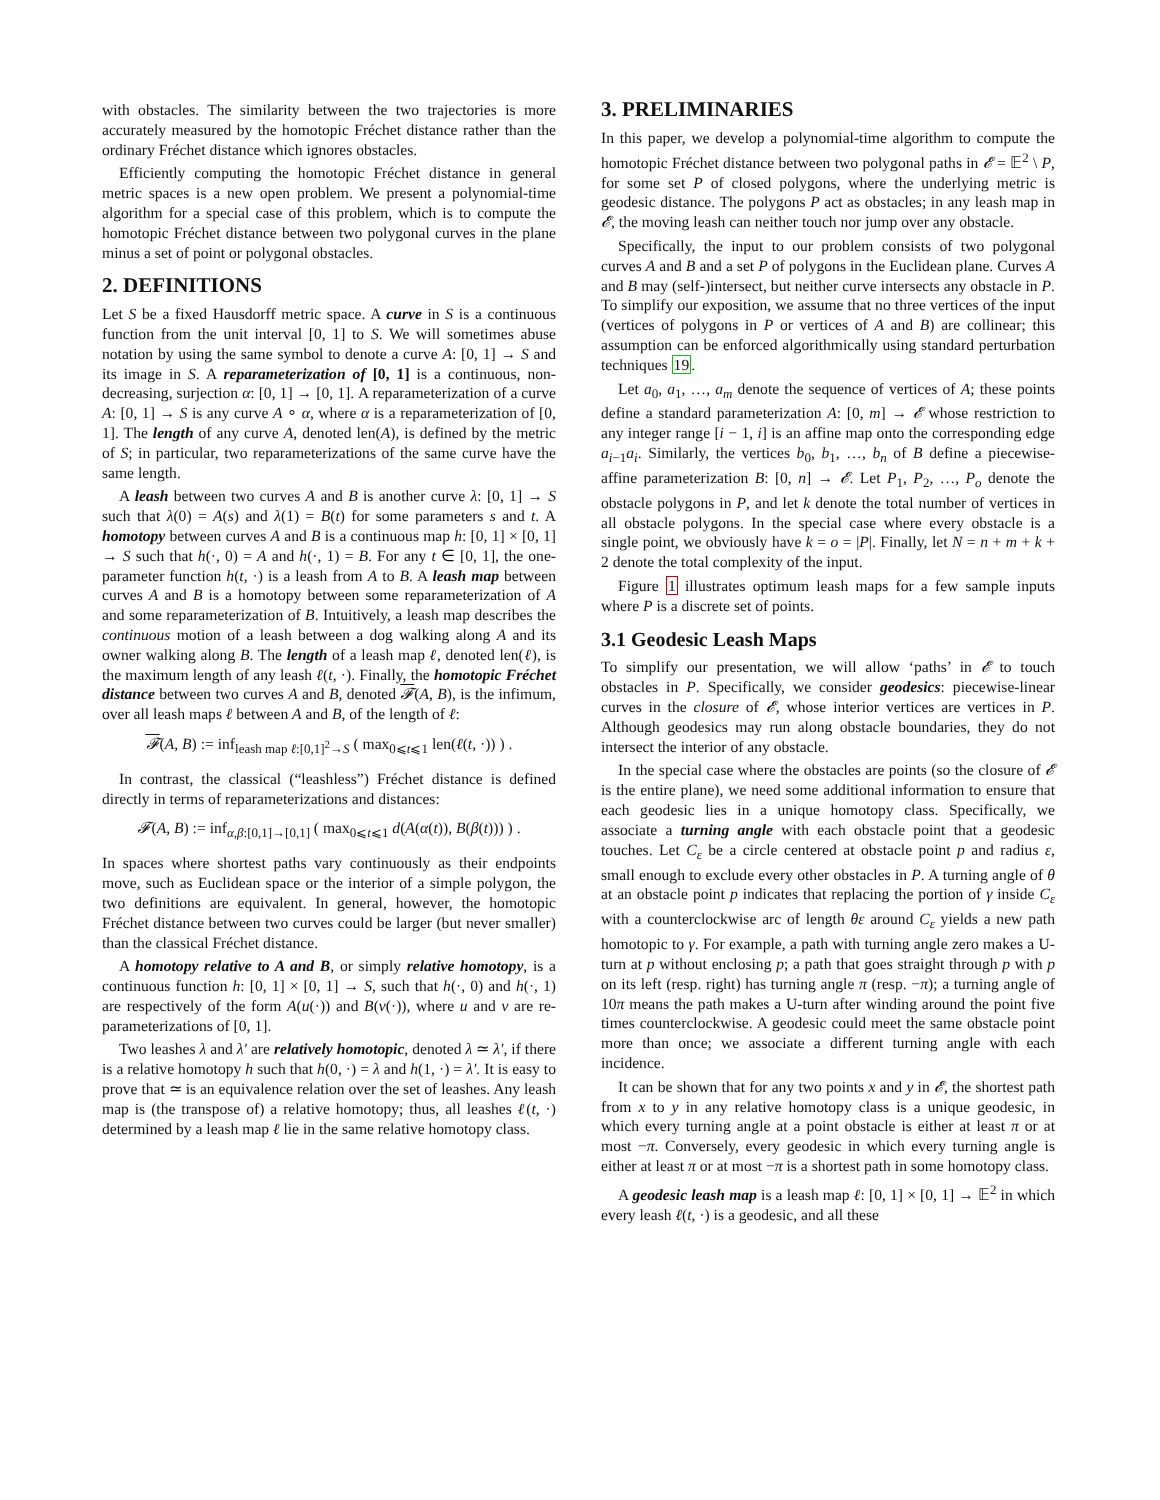with obstacles. The similarity between the two trajectories is more accurately measured by the homotopic Fréchet distance rather than the ordinary Fréchet distance which ignores obstacles.
Efficiently computing the homotopic Fréchet distance in general metric spaces is a new open problem. We present a polynomial-time algorithm for a special case of this problem, which is to compute the homotopic Fréchet distance between two polygonal curves in the plane minus a set of point or polygonal obstacles.
2. DEFINITIONS
Let S be a fixed Hausdorff metric space. A curve in S is a continuous function from the unit interval [0, 1] to S. We will sometimes abuse notation by using the same symbol to denote a curve A: [0, 1] → S and its image in S. A reparameterization of [0, 1] is a continuous, non-decreasing, surjection α: [0, 1] → [0, 1]. A reparameterization of a curve A: [0, 1] → S is any curve A ∘ α, where α is a reparameterization of [0, 1]. The length of any curve A, denoted len(A), is defined by the metric of S; in particular, two reparameterizations of the same curve have the same length.
A leash between two curves A and B is another curve λ: [0, 1] → S such that λ(0) = A(s) and λ(1) = B(t) for some parameters s and t. A homotopy between curves A and B is a continuous map h: [0, 1] × [0, 1] → S such that h(·, 0) = A and h(·, 1) = B. For any t ∈ [0, 1], the one-parameter function h(t, ·) is a leash from A to B. A leash map between curves A and B is a homotopy between some reparameterization of A and some reparameterization of B. Intuitively, a leash map describes the continuous motion of a leash between a dog walking along A and its owner walking along B. The length of a leash map ℓ, denoted len(ℓ), is the maximum length of any leash ℓ(t, ·). Finally, the homotopic Fréchet distance between two curves A and B, denoted 𝓕(A, B), is the infimum, over all leash maps ℓ between A and B, of the length of ℓ:
𝓕(A, B) := inf<sub>leash map ℓ:[0,1]<sup>2</sup>→S</sub> ( max<sub>0⩽t⩽1</sub> len(ℓ(t, ·)) ) .
In contrast, the classical (“leashless”) Fréchet distance is defined directly in terms of reparameterizations and distances:
𝓕(A, B) := inf<sub>α,β:[0,1]→[0,1]</sub> ( max<sub>0⩽t⩽1</sub> d(A(α(t)), B(β(t))) ) .
In spaces where shortest paths vary continuously as their endpoints move, such as Euclidean space or the interior of a simple polygon, the two definitions are equivalent. In general, however, the homotopic Fréchet distance between two curves could be larger (but never smaller) than the classical Fréchet distance.
A homotopy relative to A and B, or simply relative homotopy, is a continuous function h: [0, 1] × [0, 1] → S, such that h(·, 0) and h(·, 1) are respectively of the form A(u(·)) and B(v(·)), where u and v are re-parameterizations of [0, 1].
Two leashes λ and λ′ are relatively homotopic, denoted λ ≃ λ′, if there is a relative homotopy h such that h(0, ·) = λ and h(1, ·) = λ′. It is easy to prove that ≃ is an equivalence relation over the set of leashes. Any leash map is (the transpose of) a relative homotopy; thus, all leashes ℓ(t, ·) determined by a leash map ℓ lie in the same relative homotopy class.
3. PRELIMINARIES
In this paper, we develop a polynomial-time algorithm to compute the homotopic Fréchet distance between two polygonal paths in 𝓔 = 𝔼<sup>2</sup> \ P, for some set P of closed polygons, where the underlying metric is geodesic distance. The polygons P act as obstacles; in any leash map in 𝓔, the moving leash can neither touch nor jump over any obstacle.
Specifically, the input to our problem consists of two polygonal curves A and B and a set P of polygons in the Euclidean plane. Curves A and B may (self-)intersect, but neither curve intersects any obstacle in P. To simplify our exposition, we assume that no three vertices of the input (vertices of polygons in P or vertices of A and B) are collinear; this assumption can be enforced algorithmically using standard perturbation techniques 19.
Let a<sub>0</sub>, a<sub>1</sub>, …, a<sub>m</sub> denote the sequence of vertices of A; these points define a standard parameterization A: [0, m] → 𝓔 whose restriction to any integer range [i − 1, i] is an affine map onto the corresponding edge a<sub>i−1</sub>a<sub>i</sub>. Similarly, the vertices b<sub>0</sub>, b<sub>1</sub>, …, b<sub>n</sub> of B define a piecewise-affine parameterization B: [0, n] → 𝓔. Let P<sub>1</sub>, P<sub>2</sub>, …, P<sub>o</sub> denote the obstacle polygons in P, and let k denote the total number of vertices in all obstacle polygons. In the special case where every obstacle is a single point, we obviously have k = o = |P|. Finally, let N = n + m + k + 2 denote the total complexity of the input.
Figure 1 illustrates optimum leash maps for a few sample inputs where P is a discrete set of points.
3.1 Geodesic Leash Maps
To simplify our presentation, we will allow ‘paths’ in 𝓔 to touch obstacles in P. Specifically, we consider geodesics: piecewise-linear curves in the closure of 𝓔, whose interior vertices are vertices in P. Although geodesics may run along obstacle boundaries, they do not intersect the interior of any obstacle.
In the special case where the obstacles are points (so the closure of 𝓔 is the entire plane), we need some additional information to ensure that each geodesic lies in a unique homotopy class. Specifically, we associate a turning angle with each obstacle point that a geodesic touches. Let C<sub>ε</sub> be a circle centered at obstacle point p and radius ε, small enough to exclude every other obstacles in P. A turning angle of θ at an obstacle point p indicates that replacing the portion of γ inside C<sub>ε</sub> with a counterclockwise arc of length θε around C<sub>ε</sub> yields a new path homotopic to γ. For example, a path with turning angle zero makes a U-turn at p without enclosing p; a path that goes straight through p with p on its left (resp. right) has turning angle π (resp. −π); a turning angle of 10π means the path makes a U-turn after winding around the point five times counterclockwise. A geodesic could meet the same obstacle point more than once; we associate a different turning angle with each incidence.
It can be shown that for any two points x and y in 𝓔, the shortest path from x to y in any relative homotopy class is a unique geodesic, in which every turning angle at a point obstacle is either at least π or at most −π. Conversely, every geodesic in which every turning angle is either at least π or at most −π is a shortest path in some homotopy class.
A geodesic leash map is a leash map ℓ: [0, 1] × [0, 1] → 𝔼<sup>2</sup> in which every leash ℓ(t, ·) is a geodesic, and all these